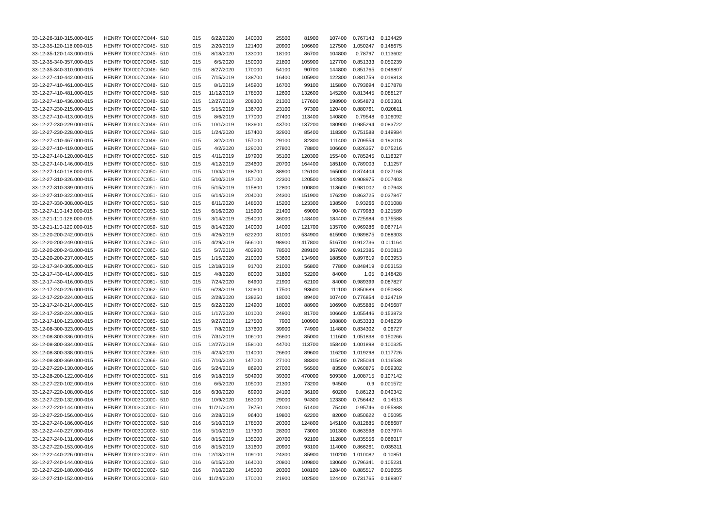| 33-12-26-310-315.000-015 | HENRY TO\ | 0007C044- | 510 | 015 | 6/22/2020 | 140000 | 25500 | 81900 | 107400 | 0.767143 | 0.134429 |
| 33-12-35-120-118.000-015 | HENRY TO\ | 0007C045- | 510 | 015 | 2/20/2019 | 121400 | 20900 | 106600 | 127500 | 1.050247 | 0.148675 |
| 33-12-35-120-143.000-015 | HENRY TO\ | 0007C045- | 510 | 015 | 8/18/2020 | 133000 | 18100 | 86700 | 104800 | 0.78797 | 0.113602 |
| 33-12-35-340-357.000-015 | HENRY TO\ | 0007C046- | 510 | 015 | 6/5/2020 | 150000 | 21800 | 105900 | 127700 | 0.851333 | 0.050239 |
| 33-12-35-340-310.000-015 | HENRY TO\ | 0007C046- | 540 | 015 | 8/27/2020 | 170000 | 54100 | 90700 | 144800 | 0.851765 | 0.049807 |
| 33-12-27-410-442.000-015 | HENRY TO\ | 0007C048- | 510 | 015 | 7/15/2019 | 138700 | 16400 | 105900 | 122300 | 0.881759 | 0.019813 |
| 33-12-27-410-461.000-015 | HENRY TO\ | 0007C048- | 510 | 015 | 8/1/2019 | 145900 | 16700 | 99100 | 115800 | 0.793694 | 0.107878 |
| 33-12-27-410-481.000-015 | HENRY TO\ | 0007C048- | 510 | 015 | 11/12/2019 | 178500 | 12600 | 132600 | 145200 | 0.813445 | 0.088127 |
| 33-12-27-410-436.000-015 | HENRY TO\ | 0007C048- | 510 | 015 | 12/27/2019 | 208300 | 21300 | 177600 | 198900 | 0.954873 | 0.053301 |
| 33-12-27-230-215.000-015 | HENRY TO\ | 0007C049- | 510 | 015 | 5/15/2019 | 136700 | 23100 | 97300 | 120400 | 0.880761 | 0.020811 |
| 33-12-27-410-413.000-015 | HENRY TO\ | 0007C049- | 510 | 015 | 8/6/2019 | 177000 | 27400 | 113400 | 140800 | 0.79548 | 0.106092 |
| 33-12-27-230-229.000-015 | HENRY TO\ | 0007C049- | 510 | 015 | 10/1/2019 | 183600 | 43700 | 137200 | 180900 | 0.985294 | 0.083722 |
| 33-12-27-230-228.000-015 | HENRY TO\ | 0007C049- | 510 | 015 | 1/24/2020 | 157400 | 32900 | 85400 | 118300 | 0.751588 | 0.149984 |
| 33-12-27-410-467.000-015 | HENRY TO\ | 0007C049- | 510 | 015 | 3/2/2020 | 157000 | 29100 | 82300 | 111400 | 0.709554 | 0.192018 |
| 33-12-27-410-419.000-015 | HENRY TO\ | 0007C049- | 510 | 015 | 4/2/2020 | 129000 | 27800 | 78800 | 106600 | 0.826357 | 0.075216 |
| 33-12-27-140-120.000-015 | HENRY TO\ | 0007C050- | 510 | 015 | 4/11/2019 | 197900 | 35100 | 120300 | 155400 | 0.785245 | 0.116327 |
| 33-12-27-140-146.000-015 | HENRY TO\ | 0007C050- | 510 | 015 | 4/12/2019 | 234600 | 20700 | 164400 | 185100 | 0.789003 | 0.11257 |
| 33-12-27-140-118.000-015 | HENRY TO\ | 0007C050- | 510 | 015 | 10/4/2019 | 188700 | 38900 | 126100 | 165000 | 0.874404 | 0.027168 |
| 33-12-27-310-326.000-015 | HENRY TO\ | 0007C051- | 510 | 015 | 5/10/2019 | 157100 | 22300 | 120500 | 142800 | 0.908975 | 0.007403 |
| 33-12-27-310-339.000-015 | HENRY TO\ | 0007C051- | 510 | 015 | 5/15/2019 | 115800 | 12800 | 100800 | 113600 | 0.981002 | 0.07943 |
| 33-12-27-310-322.000-015 | HENRY TO\ | 0007C051- | 510 | 015 | 6/14/2019 | 204000 | 24300 | 151900 | 176200 | 0.863725 | 0.037847 |
| 33-12-27-330-308.000-015 | HENRY TO\ | 0007C051- | 510 | 015 | 6/11/2020 | 148500 | 15200 | 123300 | 138500 | 0.93266 | 0.031088 |
| 33-12-27-110-143.000-015 | HENRY TO\ | 0007C053- | 510 | 015 | 6/16/2020 | 115900 | 21400 | 69000 | 90400 | 0.779983 | 0.121589 |
| 33-12-21-110-126.000-015 | HENRY TO\ | 0007C059- | 510 | 015 | 3/14/2019 | 254000 | 36000 | 148400 | 184400 | 0.725984 | 0.175588 |
| 33-12-21-110-120.000-015 | HENRY TO\ | 0007C059- | 510 | 015 | 8/14/2020 | 140000 | 14000 | 121700 | 135700 | 0.969286 | 0.067714 |
| 33-12-20-200-242.000-015 | HENRY TO\ | 0007C060- | 510 | 015 | 4/26/2019 | 622200 | 81000 | 534900 | 615900 | 0.989875 | 0.088303 |
| 33-12-20-200-249.000-015 | HENRY TO\ | 0007C060- | 510 | 015 | 4/29/2019 | 566100 | 98900 | 417800 | 516700 | 0.912736 | 0.011164 |
| 33-12-20-200-243.000-015 | HENRY TO\ | 0007C060- | 510 | 015 | 5/7/2019 | 402900 | 78500 | 289100 | 367600 | 0.912385 | 0.010813 |
| 33-12-20-200-237.000-015 | HENRY TO\ | 0007C060- | 510 | 015 | 1/15/2020 | 210000 | 53600 | 134900 | 188500 | 0.897619 | 0.003953 |
| 33-12-17-340-305.000-015 | HENRY TO\ | 0007C061- | 510 | 015 | 12/18/2019 | 91700 | 21000 | 56800 | 77800 | 0.848419 | 0.053153 |
| 33-12-17-430-414.000-015 | HENRY TO\ | 0007C061- | 510 | 015 | 4/8/2020 | 80000 | 31800 | 52200 | 84000 | 1.05 | 0.148428 |
| 33-12-17-430-416.000-015 | HENRY TO\ | 0007C061- | 510 | 015 | 7/24/2020 | 84900 | 21900 | 62100 | 84000 | 0.989399 | 0.087827 |
| 33-12-17-240-226.000-015 | HENRY TO\ | 0007C062- | 510 | 015 | 6/28/2019 | 130600 | 17500 | 93600 | 111100 | 0.850689 | 0.050883 |
| 33-12-17-220-224.000-015 | HENRY TO\ | 0007C062- | 510 | 015 | 2/28/2020 | 138250 | 18000 | 89400 | 107400 | 0.776854 | 0.124719 |
| 33-12-17-240-214.000-015 | HENRY TO\ | 0007C062- | 510 | 015 | 6/22/2020 | 124900 | 18000 | 88900 | 106900 | 0.855885 | 0.045687 |
| 33-12-17-230-224.000-015 | HENRY TO\ | 0007C063- | 510 | 015 | 1/17/2020 | 101000 | 24900 | 81700 | 106600 | 1.055446 | 0.153873 |
| 33-12-17-100-123.000-015 | HENRY TO\ | 0007C065- | 510 | 015 | 9/27/2019 | 127500 | 7900 | 100900 | 108800 | 0.853333 | 0.048239 |
| 33-12-08-300-323.000-015 | HENRY TO\ | 0007C066- | 510 | 015 | 7/8/2019 | 137600 | 39900 | 74900 | 114800 | 0.834302 | 0.06727 |
| 33-12-08-300-336.000-015 | HENRY TO\ | 0007C066- | 510 | 015 | 7/31/2019 | 106100 | 26600 | 85000 | 111600 | 1.051838 | 0.150266 |
| 33-12-08-300-334.000-015 | HENRY TO\ | 0007C066- | 510 | 015 | 12/27/2019 | 158100 | 44700 | 113700 | 158400 | 1.001898 | 0.100325 |
| 33-12-08-300-338.000-015 | HENRY TO\ | 0007C066- | 510 | 015 | 4/24/2020 | 114000 | 26600 | 89600 | 116200 | 1.019298 | 0.117726 |
| 33-12-08-300-369.000-015 | HENRY TO\ | 0007C066- | 510 | 015 | 7/10/2020 | 147000 | 27100 | 88300 | 115400 | 0.785034 | 0.116538 |
| 33-12-27-220-130.000-016 | HENRY TO\ | 0030C000- | 510 | 016 | 5/24/2019 | 86900 | 27000 | 56500 | 83500 | 0.960875 | 0.059302 |
| 33-12-28-200-122.000-016 | HENRY TO\ | 0030C000- | 511 | 016 | 9/18/2019 | 504900 | 39300 | 470000 | 509300 | 1.008715 | 0.107142 |
| 33-12-27-220-102.000-016 | HENRY TO\ | 0030C000- | 510 | 016 | 6/5/2020 | 105000 | 21300 | 73200 | 94500 | 0.9 | 0.001572 |
| 33-12-27-220-108.000-016 | HENRY TO\ | 0030C000- | 510 | 016 | 6/30/2020 | 69900 | 24100 | 36100 | 60200 | 0.86123 | 0.040342 |
| 33-12-27-220-132.000-016 | HENRY TO\ | 0030C000- | 510 | 016 | 10/9/2020 | 163000 | 29000 | 94300 | 123300 | 0.756442 | 0.14513 |
| 33-12-27-220-144.000-016 | HENRY TO\ | 0030C000- | 510 | 016 | 11/21/2020 | 78750 | 24000 | 51400 | 75400 | 0.95746 | 0.055888 |
| 33-12-27-220-156.000-016 | HENRY TO\ | 0030C002- | 510 | 016 | 2/28/2019 | 96400 | 19800 | 62200 | 82000 | 0.850622 | 0.05095 |
| 33-12-27-240-186.000-016 | HENRY TO\ | 0030C002- | 510 | 016 | 5/10/2019 | 178500 | 20300 | 124800 | 145100 | 0.812885 | 0.088687 |
| 33-12-22-440-227.000-016 | HENRY TO\ | 0030C002- | 510 | 016 | 5/10/2019 | 117300 | 28300 | 73000 | 101300 | 0.863598 | 0.037974 |
| 33-12-27-240-131.000-016 | HENRY TO\ | 0030C002- | 510 | 016 | 8/15/2019 | 135000 | 20700 | 92100 | 112800 | 0.835556 | 0.066017 |
| 33-12-27-220-153.000-016 | HENRY TO\ | 0030C002- | 510 | 016 | 8/15/2019 | 131600 | 20900 | 93100 | 114000 | 0.866261 | 0.035311 |
| 33-12-22-440-226.000-016 | HENRY TO\ | 0030C002- | 510 | 016 | 12/13/2019 | 109100 | 24300 | 85900 | 110200 | 1.010082 | 0.10851 |
| 33-12-27-240-144.000-016 | HENRY TO\ | 0030C002- | 510 | 016 | 6/15/2020 | 164000 | 20800 | 109800 | 130600 | 0.796341 | 0.105231 |
| 33-12-27-220-180.000-016 | HENRY TO\ | 0030C002- | 510 | 016 | 7/10/2020 | 145000 | 20300 | 108100 | 128400 | 0.885517 | 0.016055 |
| 33-12-27-210-152.000-016 | HENRY TO\ | 0030C003- | 510 | 016 | 11/24/2020 | 170000 | 21900 | 102500 | 124400 | 0.731765 | 0.169807 |